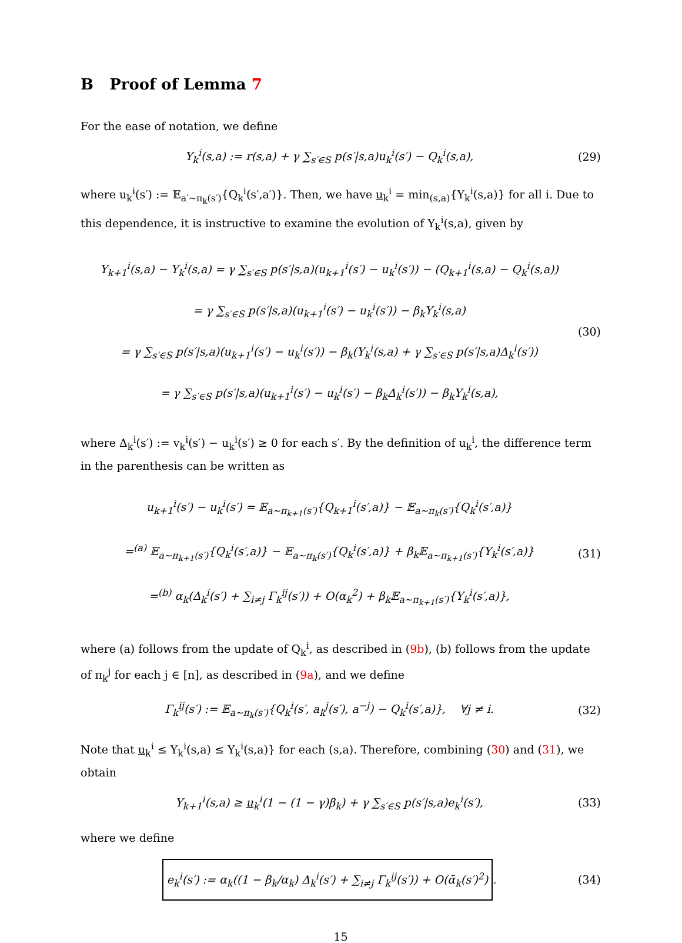B Proof of Lemma 7
For the ease of notation, we define
Y<sub>k</sub><sup>i</sup>(s,a) := r(s,a) + γ ∑<sub>s′∈S</sub> p(s′|s,a)u<sub>k</sub><sup>i</sup>(s′) − Q<sub>k</sub><sup>i</sup>(s,a),
(29)
where u<sub>k</sub><sup>i</sup>(s′) := 𝔼<sub>a′∼π<sub>k</sub>(s′)</sub>{Q<sub>k</sub><sup>i</sup>(s′,a′)}. Then, we have u<sub>k</sub><sup>i</sup> = min<sub>(s,a)</sub>{Y<sub>k</sub><sup>i</sup>(s,a)} for all i. Due to this dependence, it is instructive to examine the evolution of Y<sub>k</sub><sup>i</sup>(s,a), given by
Y<sub>k+1</sub><sup>i</sup>(s,a) − Y<sub>k</sub><sup>i</sup>(s,a) = γ ∑<sub>s′∈S</sub> p(s′|s,a)(u<sub>k+1</sub><sup>i</sup>(s′) − u<sub>k</sub><sup>i</sup>(s′)) − (Q<sub>k+1</sub><sup>i</sup>(s,a) − Q<sub>k</sub><sup>i</sup>(s,a))
= γ ∑<sub>s′∈S</sub> p(s′|s,a)(u<sub>k+1</sub><sup>i</sup>(s′) − u<sub>k</sub><sup>i</sup>(s′)) − β<sub>k</sub>Υ<sub>k</sub><sup>i</sup>(s,a)
= γ ∑<sub>s′∈S</sub> p(s′|s,a)(u<sub>k+1</sub><sup>i</sup>(s′) − u<sub>k</sub><sup>i</sup>(s′)) − β<sub>k</sub>(Y<sub>k</sub><sup>i</sup>(s,a) + γ ∑<sub>s′∈S</sub> p(s′|s,a)Δ<sub>k</sub><sup>i</sup>(s′))
= γ ∑<sub>s′∈S</sub> p(s′|s,a)(u<sub>k+1</sub><sup>i</sup>(s′) − u<sub>k</sub><sup>i</sup>(s′) − β<sub>k</sub>Δ<sub>k</sub><sup>i</sup>(s′)) − β<sub>k</sub>Y<sub>k</sub><sup>i</sup>(s,a),
(30)
where Δ<sub>k</sub><sup>i</sup>(s′) := v<sub>k</sub><sup>i</sup>(s′) − u<sub>k</sub><sup>i</sup>(s′) ≥ 0 for each s′. By the definition of u<sub>k</sub><sup>i</sup>, the difference term in the parenthesis can be written as
u<sub>k+1</sub><sup>i</sup>(s′) − u<sub>k</sub><sup>i</sup>(s′) = 𝔼<sub>a∼π<sub>k+1</sub>(s′)</sub>{Q<sub>k+1</sub><sup>i</sup>(s′,a)} − 𝔼<sub>a∼π<sub>k</sub>(s′)</sub>{Q<sub>k</sub><sup>i</sup>(s′,a)}
=<sup>(a)</sup> 𝔼<sub>a∼π<sub>k+1</sub>(s′)</sub>{Q<sub>k</sub><sup>i</sup>(s′,a)} − 𝔼<sub>a∼π<sub>k</sub>(s′)</sub>{Q<sub>k</sub><sup>i</sup>(s′,a)} + β<sub>k</sub>𝔼<sub>a∼π<sub>k+1</sub>(s′)</sub>{Υ<sub>k</sub><sup>i</sup>(s′,a)}
=<sup>(b)</sup> α<sub>k</sub>(Δ<sub>k</sub><sup>i</sup>(s′) + ∑<sub>i≠j</sub> Γ<sub>k</sub><sup>ij</sup>(s′)) + O(α<sub>k</sub><sup>2</sup>) + β<sub>k</sub>𝔼<sub>a∼π<sub>k+1</sub>(s′)</sub>{Υ<sub>k</sub><sup>i</sup>(s′,a)},
(31)
where (a) follows from the update of Q<sub>k</sub><sup>i</sup>, as described in (9b), (b) follows from the update of π<sub>k</sub><sup>j</sup> for each j ∈ [n], as described in (9a), and we define
Γ<sub>k</sub><sup>ij</sup>(s′) := 𝔼<sub>a∼π<sub>k</sub>(s′)</sub>{Q<sub>k</sub><sup>i</sup>(s′, a<sub>k</sub><sup>j</sup>(s′), a<sup>−j</sup>) − Q<sub>k</sub><sup>i</sup>(s′,a)}, ∀j ≠ i.
(32)
Note that u<sub>k</sub><sup>i</sup> ≤ Y<sub>k</sub><sup>i</sup>(s,a) ≤ Υ<sub>k</sub><sup>i</sup>(s,a)} for each (s,a). Therefore, combining (30) and (31), we obtain
Y<sub>k+1</sub><sup>i</sup>(s,a) ≥ u<sub>k</sub><sup>i</sup>(1 − (1 − γ)β<sub>k</sub>) + γ ∑<sub>s′∈S</sub> p(s′|s,a)e<sub>k</sub><sup>i</sup>(s′),
(33)
where we define
e<sub>k</sub><sup>i</sup>(s′) := α<sub>k</sub>((1 − β<sub>k</sub>/α<sub>k</sub>) Δ<sub>k</sub><sup>i</sup>(s′) + ∑<sub>i≠j</sub> Γ<sub>k</sub><sup>ij</sup>(s′)) + O(ᾱ<sub>k</sub>(s′)<sup>2</sup>).
(34)
15